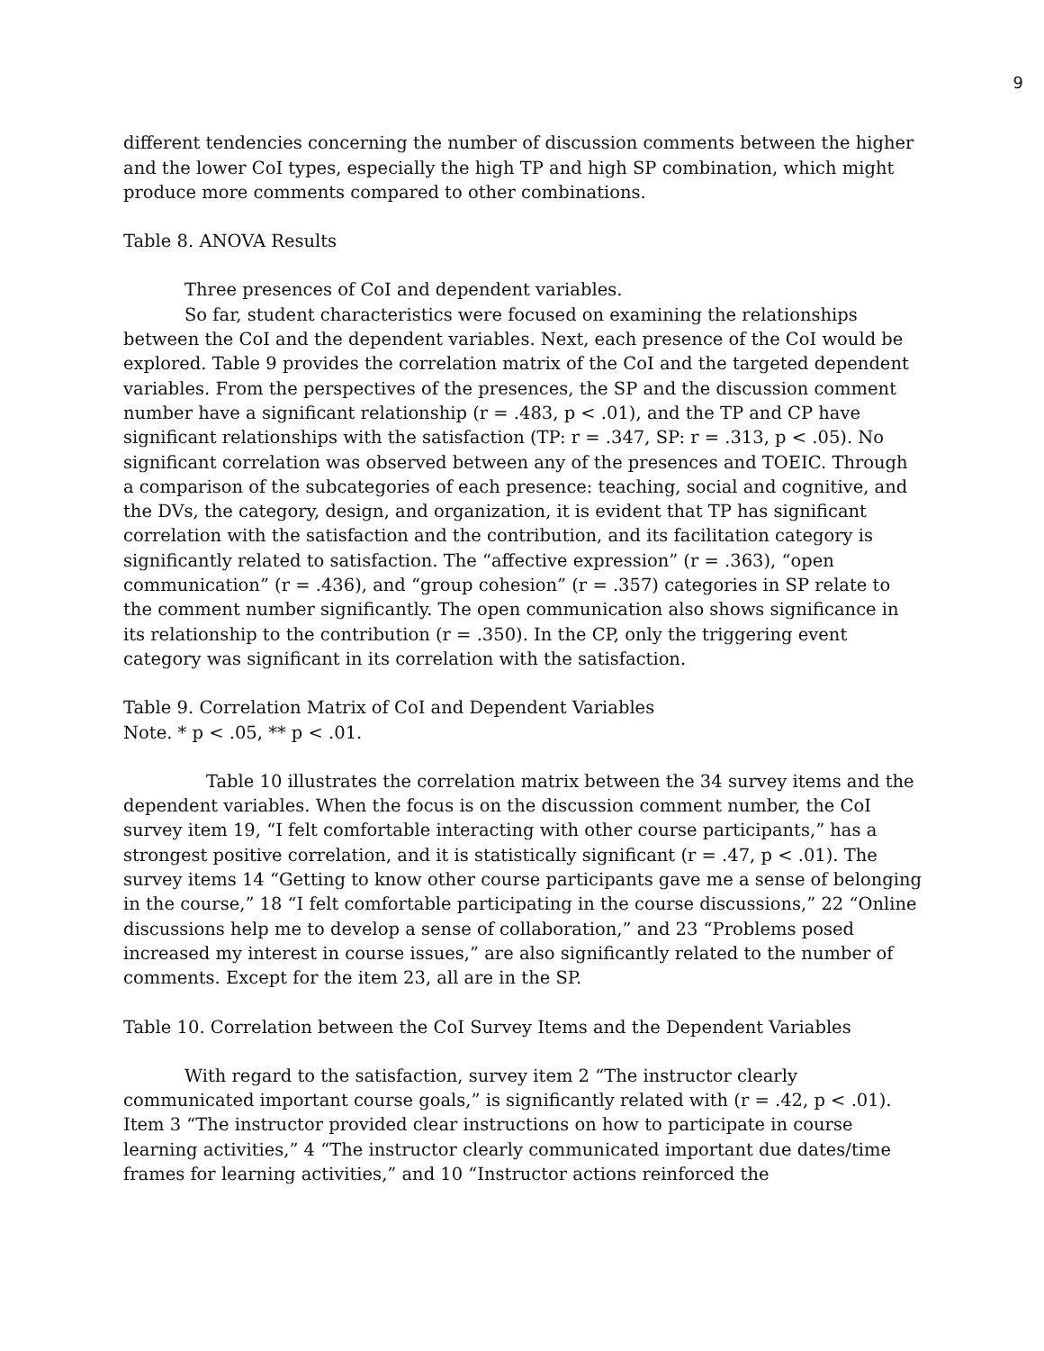9
different tendencies concerning the number of discussion comments between the higher and the lower CoI types, especially the high TP and high SP combination, which might produce more comments compared to other combinations.
Table 8. ANOVA Results
Three presences of CoI and dependent variables.
So far, student characteristics were focused on examining the relationships between the CoI and the dependent variables. Next, each presence of the CoI would be explored. Table 9 provides the correlation matrix of the CoI and the targeted dependent variables. From the perspectives of the presences, the SP and the discussion comment number have a significant relationship (r = .483, p < .01), and the TP and CP have significant relationships with the satisfaction (TP: r = .347, SP: r = .313, p < .05). No significant correlation was observed between any of the presences and TOEIC. Through a comparison of the subcategories of each presence: teaching, social and cognitive, and the DVs, the category, design, and organization, it is evident that TP has significant correlation with the satisfaction and the contribution, and its facilitation category is significantly related to satisfaction. The “affective expression” (r = .363), “open communication” (r = .436), and “group cohesion” (r = .357) categories in SP relate to the comment number significantly. The open communication also shows significance in its relationship to the contribution (r = .350). In the CP, only the triggering event category was significant in its correlation with the satisfaction.
Table 9. Correlation Matrix of CoI and Dependent Variables
Note. * p < .05, ** p < .01.
Table 10 illustrates the correlation matrix between the 34 survey items and the dependent variables. When the focus is on the discussion comment number, the CoI survey item 19, “I felt comfortable interacting with other course participants,” has a strongest positive correlation, and it is statistically significant (r = .47, p < .01). The survey items 14 “Getting to know other course participants gave me a sense of belonging in the course,” 18 “I felt comfortable participating in the course discussions,” 22 “Online discussions help me to develop a sense of collaboration,” and 23 “Problems posed increased my interest in course issues,” are also significantly related to the number of comments. Except for the item 23, all are in the SP.
Table 10. Correlation between the CoI Survey Items and the Dependent Variables
With regard to the satisfaction, survey item 2 “The instructor clearly communicated important course goals,” is significantly related with (r = .42, p < .01). Item 3 “The instructor provided clear instructions on how to participate in course learning activities,” 4 “The instructor clearly communicated important due dates/time frames for learning activities,” and 10 “Instructor actions reinforced the